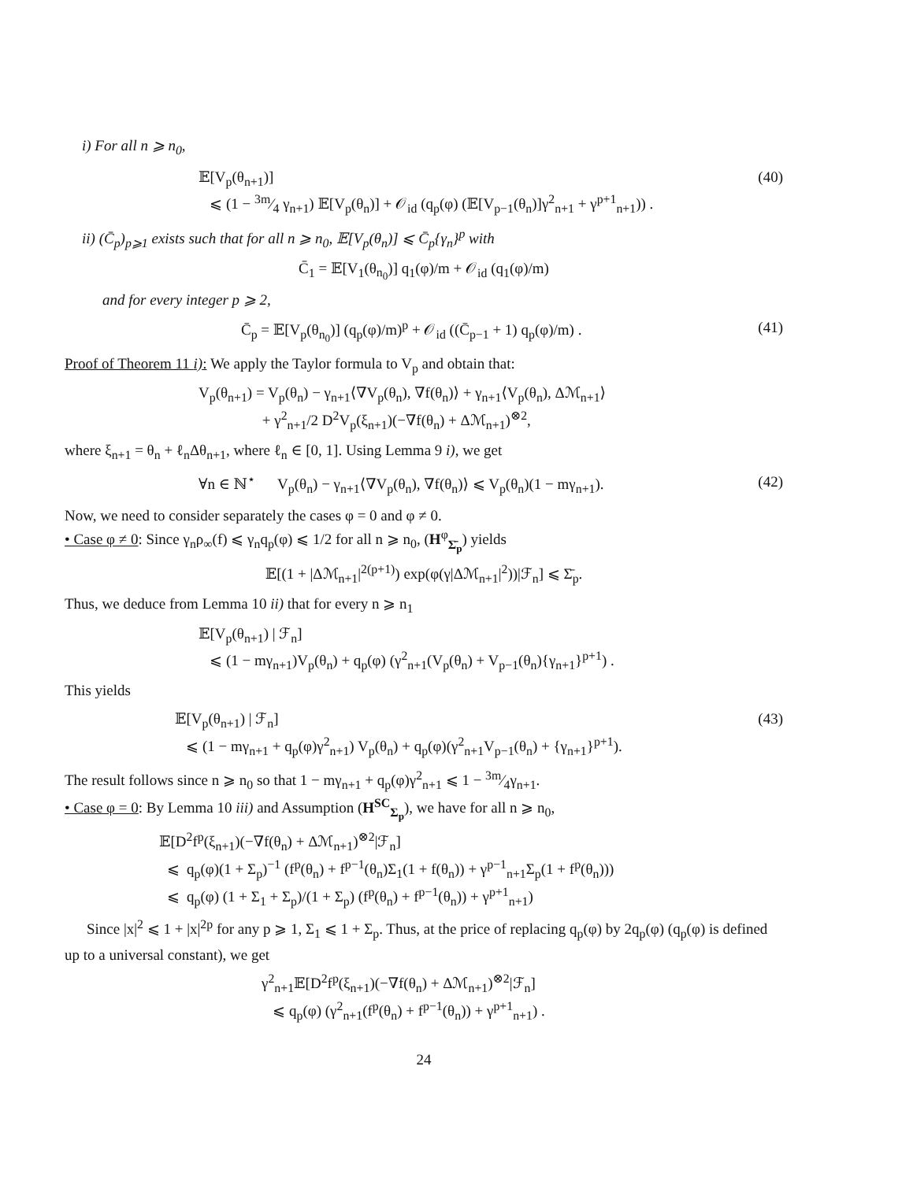i) For all n ⩾ n<sub>0</sub>,
𝔼[V<sub>p</sub>(θ<sub>n+1</sub>)]
⩽ (1 − 3m⁄4 γ<sub>n+1</sub>) 𝔼[V<sub>p</sub>(θ<sub>n</sub>)] + 𝒪<sub>id</sub> (q<sub>p</sub>(φ) (𝔼[V<sub>p−1</sub>(θ<sub>n</sub>)]γ<sup>2</sup><sub>n+1</sub> + γ<sup>p+1</sup><sub>n+1</sub>)) .
(40)
ii) (C̄<sub>p</sub>)<sub>p⩾1</sub> exists such that for all n ⩾ n<sub>0</sub>, 𝔼[V<sub>p</sub>(θ<sub>n</sub>)] ⩽ C̄<sub>p</sub>{γ<sub>n</sub>}<sup>p</sup> with
C̄<sub>1</sub> = 𝔼[V<sub>1</sub>(θ<sub>n<sub>0</sub></sub>)] q<sub>1</sub>(φ)/m + 𝒪<sub>id</sub> (q<sub>1</sub>(φ)/m)
and for every integer p ⩾ 2,
C̄<sub>p</sub> = 𝔼[V<sub>p</sub>(θ<sub>n<sub>0</sub></sub>)] (q<sub>p</sub>(φ)/m)<sup>p</sup> + 𝒪<sub>id</sub> ((C̄<sub>p−1</sub> + 1) q<sub>p</sub>(φ)/m) .
(41)
Proof of Theorem 11 i): We apply the Taylor formula to V<sub>p</sub> and obtain that:
V<sub>p</sub>(θ<sub>n+1</sub>) = V<sub>p</sub>(θ<sub>n</sub>) − γ<sub>n+1</sub>⟨∇V<sub>p</sub>(θ<sub>n</sub>), ∇f(θ<sub>n</sub>)⟩ + γ<sub>n+1</sub>⟨V<sub>p</sub>(θ<sub>n</sub>), Δℳ<sub>n+1</sub>⟩
+ γ<sup>2</sup><sub>n+1</sub>/2 D<sup>2</sup>V<sub>p</sub>(ξ<sub>n+1</sub>)(−∇f(θ<sub>n</sub>) + Δℳ<sub>n+1</sub>)<sup>⊗2</sup>,
where ξ<sub>n+1</sub> = θ<sub>n</sub> + ℓ<sub>n</sub>Δθ<sub>n+1</sub>, where ℓ<sub>n</sub> ∈ [0, 1]. Using Lemma 9 i), we get
∀n ∈ ℕ<sup>⋆</sup> V<sub>p</sub>(θ<sub>n</sub>) − γ<sub>n+1</sub>⟨∇V<sub>p</sub>(θ<sub>n</sub>), ∇f(θ<sub>n</sub>)⟩ ⩽ V<sub>p</sub>(θ<sub>n</sub>)(1 − mγ<sub>n+1</sub>).
(42)
Now, we need to consider separately the cases φ = 0 and φ ≠ 0.
• Case φ ≠ 0: Since γ<sub>n</sub>ρ<sub>∞</sub>(f) ⩽ γ<sub>n</sub>q<sub>p</sub>(φ) ⩽ 1/2 for all n ⩾ n<sub>0</sub>, (H<sup>φ</sup><sub>Σ̄<sub>p</sub></sub>) yields
𝔼[(1 + |Δℳ<sub>n+1</sub>|<sup>2(p+1)</sup>) exp(φ(γ|Δℳ<sub>n+1</sub>|<sup>2</sup>))|ℱ<sub>n</sub>] ⩽ Σ̄<sub>p</sub>.
Thus, we deduce from Lemma 10 ii) that for every n ⩾ n<sub>1</sub>
𝔼[V<sub>p</sub>(θ<sub>n+1</sub>) | ℱ<sub>n</sub>]
⩽ (1 − mγ<sub>n+1</sub>)V<sub>p</sub>(θ<sub>n</sub>) + q<sub>p</sub>(φ) (γ<sup>2</sup><sub>n+1</sub>(V<sub>p</sub>(θ<sub>n</sub>) + V<sub>p−1</sub>(θ<sub>n</sub>){γ<sub>n+1</sub>}<sup>p+1</sup>) .
This yields
𝔼[V<sub>p</sub>(θ<sub>n+1</sub>) | ℱ<sub>n</sub>]
⩽ (1 − mγ<sub>n+1</sub> + q<sub>p</sub>(φ)γ<sup>2</sup><sub>n+1</sub>) V<sub>p</sub>(θ<sub>n</sub>) + q<sub>p</sub>(φ)(γ<sup>2</sup><sub>n+1</sub>V<sub>p−1</sub>(θ<sub>n</sub>) + {γ<sub>n+1</sub>}<sup>p+1</sup>).
(43)
The result follows since n ⩾ n<sub>0</sub> so that 1 − mγ<sub>n+1</sub> + q<sub>p</sub>(φ)γ<sup>2</sup><sub>n+1</sub> ⩽ 1 − 3m⁄4γ<sub>n+1</sub>.
• Case φ = 0: By Lemma 10 iii) and Assumption (H<sup>SC</sup><sub>Σ<sub>p</sub></sub>), we have for all n ⩾ n<sub>0</sub>,
𝔼[D<sup>2</sup>f<sup>p</sup>(ξ<sub>n+1</sub>)(−∇f(θ<sub>n</sub>) + Δℳ<sub>n+1</sub>)<sup>⊗2</sup>|ℱ<sub>n</sub>]
⩽ q<sub>p</sub>(φ)(1 + Σ<sub>p</sub>)<sup>−1</sup> (f<sup>p</sup>(θ<sub>n</sub>) + f<sup>p−1</sup>(θ<sub>n</sub>)Σ<sub>1</sub>(1 + f(θ<sub>n</sub>)) + γ<sup>p−1</sup><sub>n+1</sub>Σ<sub>p</sub>(1 + f<sup>p</sup>(θ<sub>n</sub>)))
⩽ q<sub>p</sub>(φ) (1 + Σ<sub>1</sub> + Σ<sub>p</sub>)/(1 + Σ<sub>p</sub>) (f<sup>p</sup>(θ<sub>n</sub>) + f<sup>p−1</sup>(θ<sub>n</sub>)) + γ<sup>p+1</sup><sub>n+1</sub>)
Since |x|<sup>2</sup> ⩽ 1 + |x|<sup>2p</sup> for any p ⩾ 1, Σ<sub>1</sub> ⩽ 1 + Σ<sub>p</sub>. Thus, at the price of replacing q<sub>p</sub>(φ) by 2q<sub>p</sub>(φ) (q<sub>p</sub>(φ) is defined up to a universal constant), we get
γ<sup>2</sup><sub>n+1</sub>𝔼[D<sup>2</sup>f<sup>p</sup>(ξ<sub>n+1</sub>)(−∇f(θ<sub>n</sub>) + Δℳ<sub>n+1</sub>)<sup>⊗2</sup>|ℱ<sub>n</sub>]
⩽ q<sub>p</sub>(φ) (γ<sup>2</sup><sub>n+1</sub>(f<sup>p</sup>(θ<sub>n</sub>) + f<sup>p−1</sup>(θ<sub>n</sub>)) + γ<sup>p+1</sup><sub>n+1</sub>) .
24